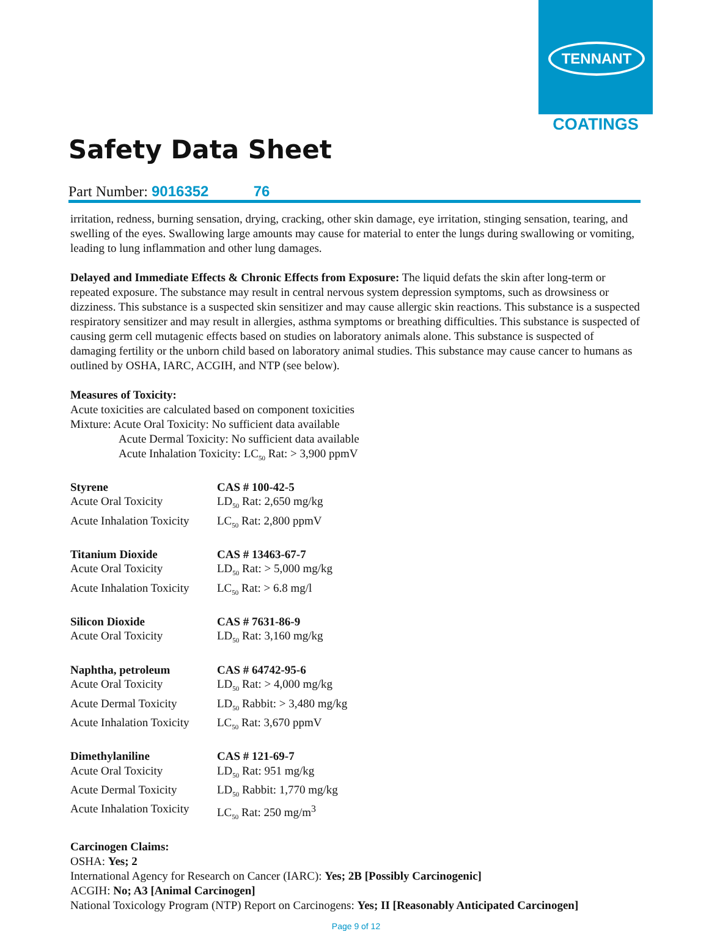TENNANT
COATINGS
Safety Data Sheet
Part Number: 9016352 76
irritation, redness, burning sensation, drying, cracking, other skin damage, eye irritation, stinging sensation, tearing, and swelling of the eyes. Swallowing large amounts may cause for material to enter the lungs during swallowing or vomiting, leading to lung inflammation and other lung damages.
Delayed and Immediate Effects & Chronic Effects from Exposure: The liquid defats the skin after long-term or repeated exposure. The substance may result in central nervous system depression symptoms, such as drowsiness or dizziness. This substance is a suspected skin sensitizer and may cause allergic skin reactions. This substance is a suspected respiratory sensitizer and may result in allergies, asthma symptoms or breathing difficulties. This substance is suspected of causing germ cell mutagenic effects based on studies on laboratory animals alone. This substance is suspected of damaging fertility or the unborn child based on laboratory animal studies. This substance may cause cancer to humans as outlined by OSHA, IARC, ACGIH, and NTP (see below).
Measures of Toxicity:
Acute toxicities are calculated based on component toxicities
Mixture: Acute Oral Toxicity: No sufficient data available
Acute Dermal Toxicity: No sufficient data available
Acute Inhalation Toxicity: LC<sub>50</sub> Rat: > 3,900 ppmV
| Styrene | CAS # 100-42-5 |
| Acute Oral Toxicity | LD<sub>50</sub> Rat: 2,650 mg/kg |
| Acute Inhalation Toxicity | LC<sub>50</sub> Rat: 2,800 ppmV |
| Titanium Dioxide | CAS # 13463-67-7 |
| Acute Oral Toxicity | LD<sub>50</sub> Rat: > 5,000 mg/kg |
| Acute Inhalation Toxicity | LC<sub>50</sub> Rat: > 6.8 mg/l |
| Silicon Dioxide | CAS # 7631-86-9 |
| Acute Oral Toxicity | LD<sub>50</sub> Rat: 3,160 mg/kg |
| Naphtha, petroleum | CAS # 64742-95-6 |
| Acute Oral Toxicity | LD<sub>50</sub> Rat: > 4,000 mg/kg |
| Acute Dermal Toxicity | LD<sub>50</sub> Rabbit: > 3,480 mg/kg |
| Acute Inhalation Toxicity | LC<sub>50</sub> Rat: 3,670 ppmV |
| Dimethylaniline | CAS # 121-69-7 |
| Acute Oral Toxicity | LD<sub>50</sub> Rat: 951 mg/kg |
| Acute Dermal Toxicity | LD<sub>50</sub> Rabbit: 1,770 mg/kg |
| Acute Inhalation Toxicity | LC<sub>50</sub> Rat: 250 mg/m<sup>3</sup> |
Carcinogen Claims:
OSHA: Yes; 2
International Agency for Research on Cancer (IARC): Yes; 2B [Possibly Carcinogenic]
ACGIH: No; A3 [Animal Carcinogen]
National Toxicology Program (NTP) Report on Carcinogens: Yes; II [Reasonably Anticipated Carcinogen]
Page 9 of 12